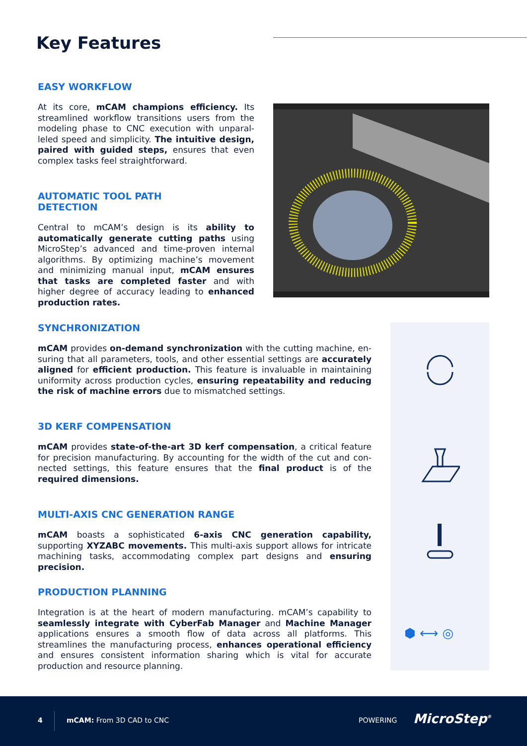Key Features
EASY WORKFLOW
At its core, mCAM champions efficiency. Its streamlined workflow transitions users from the modeling phase to CNC execution with unparal­leled speed and simplicity. The intuitive design, paired with guided steps, ensures that even com­plex tasks feel straightforward.
AUTOMATIC TOOL PATH
DETECTION
Central to mCAM’s design is its ability to automat­ically generate cutting paths using MicroStep’s advanced and time-proven internal algorithms. By optimizing machine’s movement and minimizing manual input, mCAM ensures that tasks are com­pleted faster and with higher degree of accuracy leading to enhanced production rates.
SYNCHRONIZATION
mCAM provides on-demand synchronization with the cutting machine, en­suring that all parameters, tools, and other essential settings are accurately aligned for efficient production. This feature is invaluable in maintaining uniformity across production cycles, ensuring repeatability and reducing the risk of machine errors due to mismatched settings.
3D KERF COMPENSATION
mCAM provides state-of-the-art 3D kerf compensation, a critical feature for precision manufacturing. By accounting for the width of the cut and con­nected settings, this feature ensures that the final product is of the required dimensions.
MULTI-AXIS CNC GENERATION RANGE
mCAM boasts a sophisticated 6-axis CNC generation capability, supporting XYZABC movements. This multi-axis support allows for intricate machining tasks, accommodating complex part designs and ensuring precision.
PRODUCTION PLANNING
Integration is at the heart of modern manufacturing. mCAM’s capability to seamlessly integrate with CyberFab Manager and Machine Manager appli­cations ensures a smooth flow of data across all platforms. This streamlines the manufacturing process, enhances operational efficiency and ensures consistent information sharing which is vital for accurate production and resource planning.
⬢ ⟷ ◎
4 mCAM: From 3D CAD to CNC POWERING MicroStep<sup>®</sup>